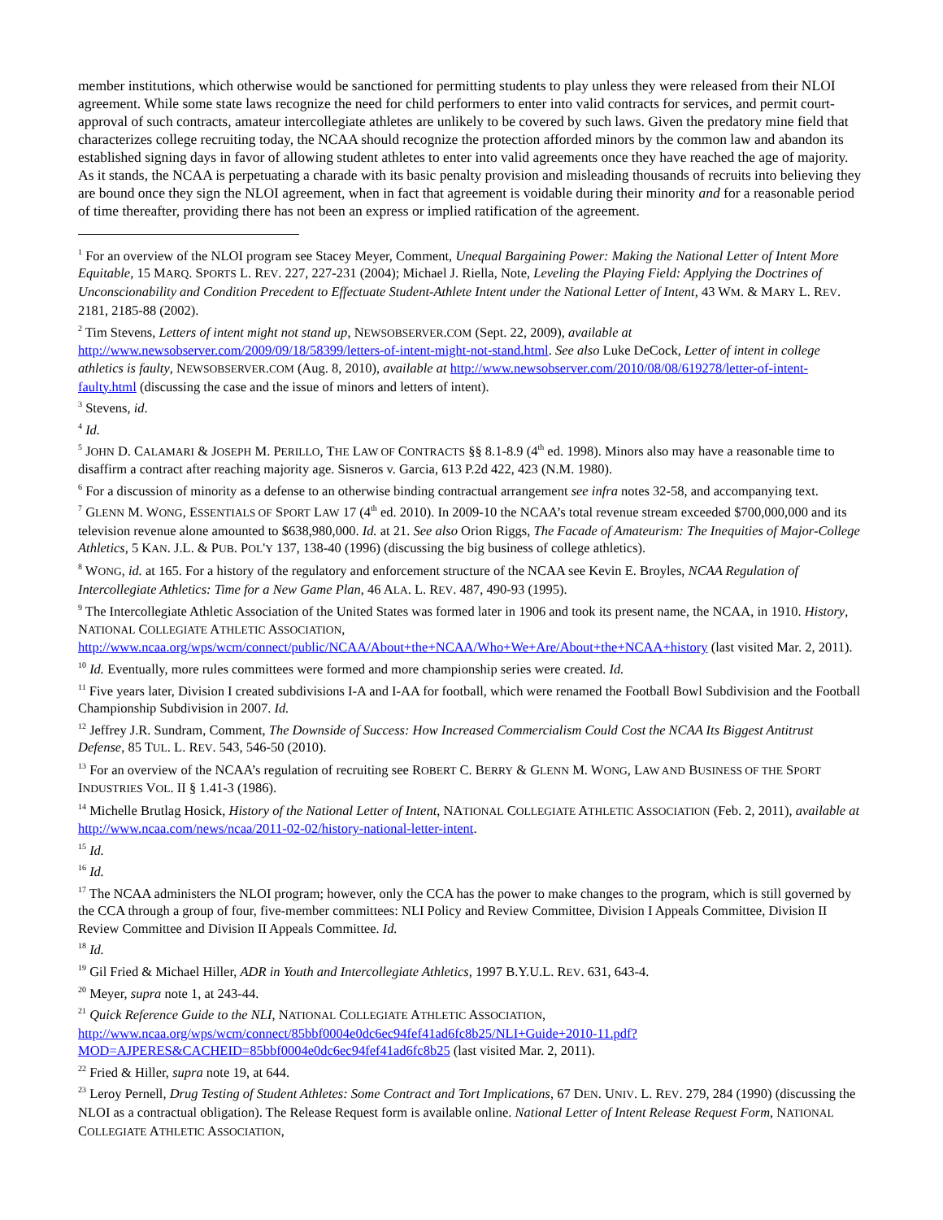member institutions, which otherwise would be sanctioned for permitting students to play unless they were released from their NLOI agreement. While some state laws recognize the need for child performers to enter into valid contracts for services, and permit court-approval of such contracts, amateur intercollegiate athletes are unlikely to be covered by such laws. Given the predatory mine field that characterizes college recruiting today, the NCAA should recognize the protection afforded minors by the common law and abandon its established signing days in favor of allowing student athletes to enter into valid agreements once they have reached the age of majority. As it stands, the NCAA is perpetuating a charade with its basic penalty provision and misleading thousands of recruits into believing they are bound once they sign the NLOI agreement, when in fact that agreement is voidable during their minority and for a reasonable period of time thereafter, providing there has not been an express or implied ratification of the agreement.
<sup>1</sup> For an overview of the NLOI program see Stacey Meyer, Comment, Unequal Bargaining Power: Making the National Letter of Intent More Equitable, 15 MARQ. SPORTS L. REV. 227, 227-231 (2004); Michael J. Riella, Note, Leveling the Playing Field: Applying the Doctrines of Unconscionability and Condition Precedent to Effectuate Student-Athlete Intent under the National Letter of Intent, 43 WM. & MARY L. REV. 2181, 2185-88 (2002).
<sup>2</sup> Tim Stevens, Letters of intent might not stand up, NEWSOBSERVER.COM (Sept. 22, 2009), available at http://www.newsobserver.com/2009/09/18/58399/letters-of-intent-might-not-stand.html. See also Luke DeCock, Letter of intent in college athletics is faulty, NEWSOBSERVER.COM (Aug. 8, 2010), available at http://www.newsobserver.com/2010/08/08/619278/letter-of-intent-faulty.html (discussing the case and the issue of minors and letters of intent).
<sup>3</sup> Stevens, id.
<sup>4</sup> Id.
<sup>5</sup> JOHN D. CALAMARI & JOSEPH M. PERILLO, THE LAW OF CONTRACTS §§ 8.1-8.9 (4<sup>th</sup> ed. 1998). Minors also may have a reasonable time to disaffirm a contract after reaching majority age. Sisneros v. Garcia, 613 P.2d 422, 423 (N.M. 1980).
<sup>6</sup> For a discussion of minority as a defense to an otherwise binding contractual arrangement see infra notes 32-58, and accompanying text.
<sup>7</sup> GLENN M. WONG, ESSENTIALS OF SPORT LAW 17 (4<sup>th</sup> ed. 2010). In 2009-10 the NCAA’s total revenue stream exceeded $700,000,000 and its television revenue alone amounted to $638,980,000. Id. at 21. See also Orion Riggs, The Facade of Amateurism: The Inequities of Major-College Athletics, 5 KAN. J.L. & PUB. POL'Y 137, 138-40 (1996) (discussing the big business of college athletics).
<sup>8</sup> WONG, id. at 165. For a history of the regulatory and enforcement structure of the NCAA see Kevin E. Broyles, NCAA Regulation of Intercollegiate Athletics: Time for a New Game Plan, 46 ALA. L. REV. 487, 490-93 (1995).
<sup>9</sup> The Intercollegiate Athletic Association of the United States was formed later in 1906 and took its present name, the NCAA, in 1910. History, NATIONAL COLLEGIATE ATHLETIC ASSOCIATION, http://www.ncaa.org/wps/wcm/connect/public/NCAA/About+the+NCAA/Who+We+Are/About+the+NCAA+history (last visited Mar. 2, 2011).
<sup>10</sup> Id. Eventually, more rules committees were formed and more championship series were created. Id.
<sup>11</sup> Five years later, Division I created subdivisions I-A and I-AA for football, which were renamed the Football Bowl Subdivision and the Football Championship Subdivision in 2007. Id.
<sup>12</sup> Jeffrey J.R. Sundram, Comment, The Downside of Success: How Increased Commercialism Could Cost the NCAA Its Biggest Antitrust Defense, 85 TUL. L. REV. 543, 546-50 (2010).
<sup>13</sup> For an overview of the NCAA’s regulation of recruiting see ROBERT C. BERRY & GLENN M. WONG, LAW AND BUSINESS OF THE SPORT INDUSTRIES VOL. II § 1.41-3 (1986).
<sup>14</sup> Michelle Brutlag Hosick, History of the National Letter of Intent, NATIONAL COLLEGIATE ATHLETIC ASSOCIATION (Feb. 2, 2011), available at http://www.ncaa.com/news/ncaa/2011-02-02/history-national-letter-intent.
<sup>15</sup> Id.
<sup>16</sup> Id.
<sup>17</sup> The NCAA administers the NLOI program; however, only the CCA has the power to make changes to the program, which is still governed by the CCA through a group of four, five-member committees: NLI Policy and Review Committee, Division I Appeals Committee, Division II Review Committee and Division II Appeals Committee. Id.
<sup>18</sup> Id.
<sup>19</sup> Gil Fried & Michael Hiller, ADR in Youth and Intercollegiate Athletics, 1997 B.Y.U.L. REV. 631, 643-4.
<sup>20</sup> Meyer, supra note 1, at 243-44.
<sup>21</sup> Quick Reference Guide to the NLI, NATIONAL COLLEGIATE ATHLETIC ASSOCIATION, http://www.ncaa.org/wps/wcm/connect/85bbf0004e0dc6ec94fef41ad6fc8b25/NLI+Guide+2010-11.pdf?MOD=AJPERES&CACHEID=85bbf0004e0dc6ec94fef41ad6fc8b25 (last visited Mar. 2, 2011).
<sup>22</sup> Fried & Hiller, supra note 19, at 644.
<sup>23</sup> Leroy Pernell, Drug Testing of Student Athletes: Some Contract and Tort Implications, 67 DEN. UNIV. L. REV. 279, 284 (1990) (discussing the NLOI as a contractual obligation). The Release Request form is available online. National Letter of Intent Release Request Form, NATIONAL COLLEGIATE ATHLETIC ASSOCIATION,